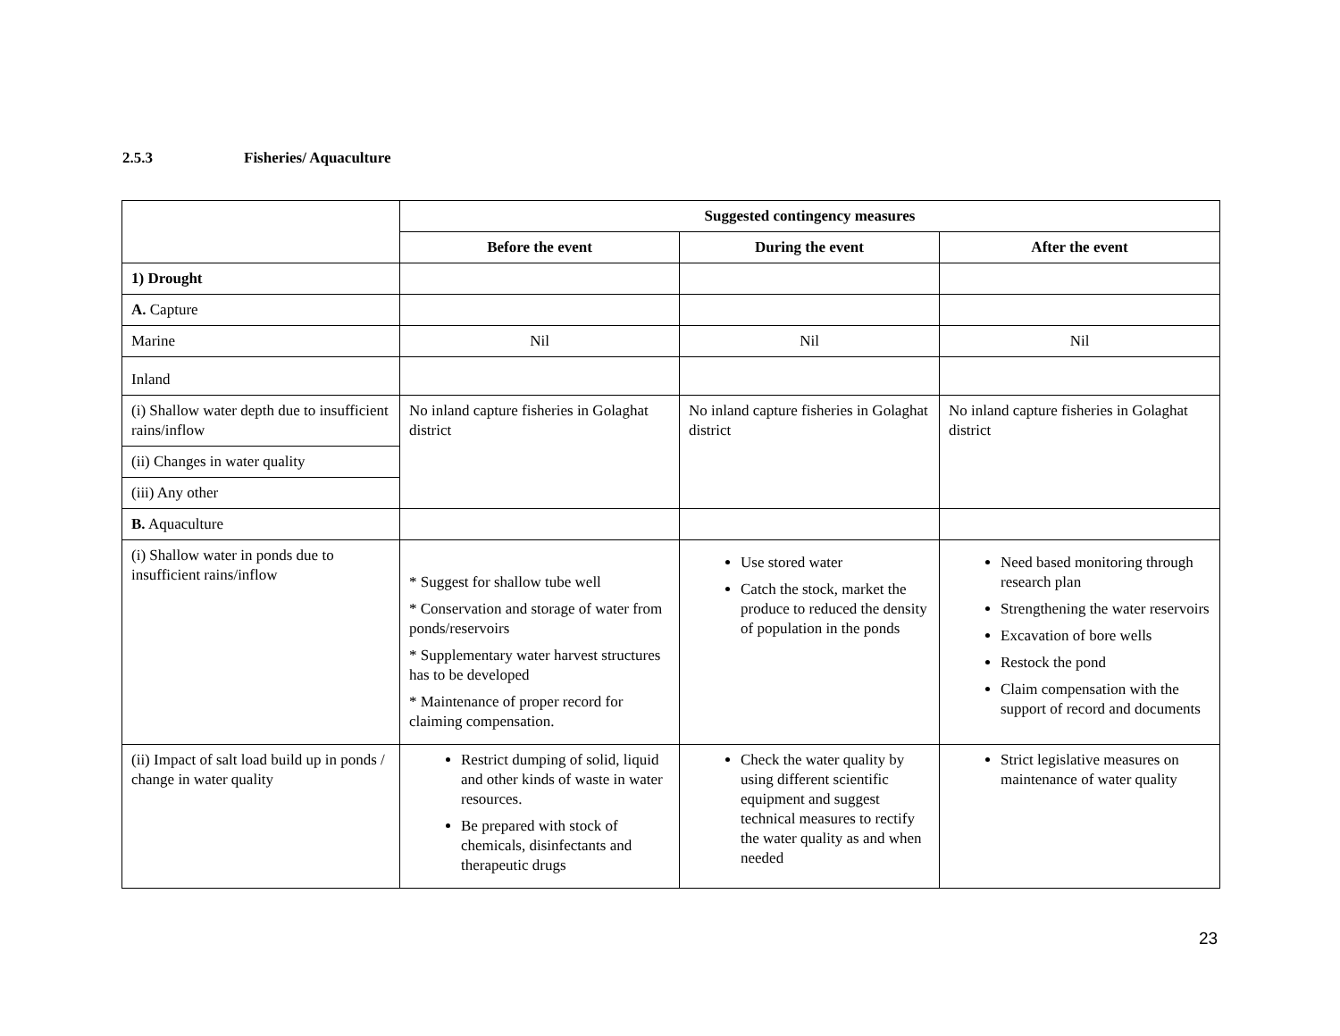2.5.3 Fisheries/ Aquaculture
| | Suggested contingency measures | | |
| --- | --- | --- | --- |
| | Before the event | During the event | After the event |
| 1) Drought | | | |
| A. Capture | | | |
| Marine | Nil | Nil | Nil |
| Inland | | | |
| (i) Shallow water depth due to insufficient rains/inflow | No inland capture fisheries in Golaghat district | No inland capture fisheries in Golaghat district | No inland capture fisheries in Golaghat district |
| (ii) Changes in water quality | | | |
| (iii) Any other | | | |
| B. Aquaculture | | | |
| (i) Shallow water in ponds due to insufficient rains/inflow | * Suggest for shallow tube well * Conservation and storage of water from ponds/reservoirs * Supplementary water harvest structures has to be developed * Maintenance of proper record for claiming compensation. | Use stored water Catch the stock, market the produce to reduced the density of population in the ponds | Need based monitoring through research plan Strengthening the water reservoirs Excavation of bore wells Restock the pond Claim compensation with the support of record and documents |
| (ii) Impact of salt load build up in ponds / change in water quality | Restrict dumping of solid, liquid and other kinds of waste in water resources. Be prepared with stock of chemicals, disinfectants and therapeutic drugs | Check the water quality by using different scientific equipment and suggest technical measures to rectify the water quality as and when needed | Strict legislative measures on maintenance of water quality |
23